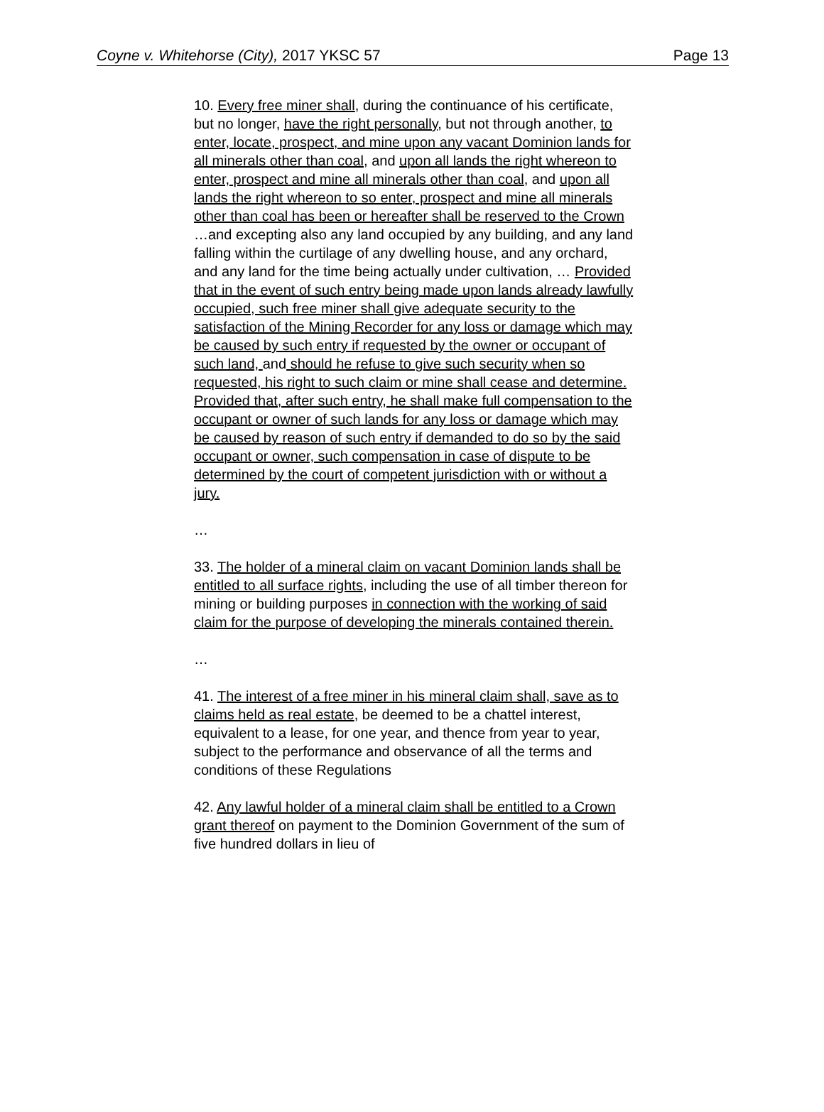Coyne v. Whitehorse (City), 2017 YKSC 57 Page 13
10. Every free miner shall, during the continuance of his certificate, but no longer, have the right personally, but not through another, to enter, locate, prospect, and mine upon any vacant Dominion lands for all minerals other than coal, and upon all lands the right whereon to enter, prospect and mine all minerals other than coal, and upon all lands the right whereon to so enter, prospect and mine all minerals other than coal has been or hereafter shall be reserved to the Crown …and excepting also any land occupied by any building, and any land falling within the curtilage of any dwelling house, and any orchard, and any land for the time being actually under cultivation, … Provided that in the event of such entry being made upon lands already lawfully occupied, such free miner shall give adequate security to the satisfaction of the Mining Recorder for any loss or damage which may be caused by such entry if requested by the owner or occupant of such land, and should he refuse to give such security when so requested, his right to such claim or mine shall cease and determine. Provided that, after such entry, he shall make full compensation to the occupant or owner of such lands for any loss or damage which may be caused by reason of such entry if demanded to do so by the said occupant or owner, such compensation in case of dispute to be determined by the court of competent jurisdiction with or without a jury.
…
33. The holder of a mineral claim on vacant Dominion lands shall be entitled to all surface rights, including the use of all timber thereon for mining or building purposes in connection with the working of said claim for the purpose of developing the minerals contained therein.
…
41. The interest of a free miner in his mineral claim shall, save as to claims held as real estate, be deemed to be a chattel interest, equivalent to a lease, for one year, and thence from year to year, subject to the performance and observance of all the terms and conditions of these Regulations
42. Any lawful holder of a mineral claim shall be entitled to a Crown grant thereof on payment to the Dominion Government of the sum of five hundred dollars in lieu of